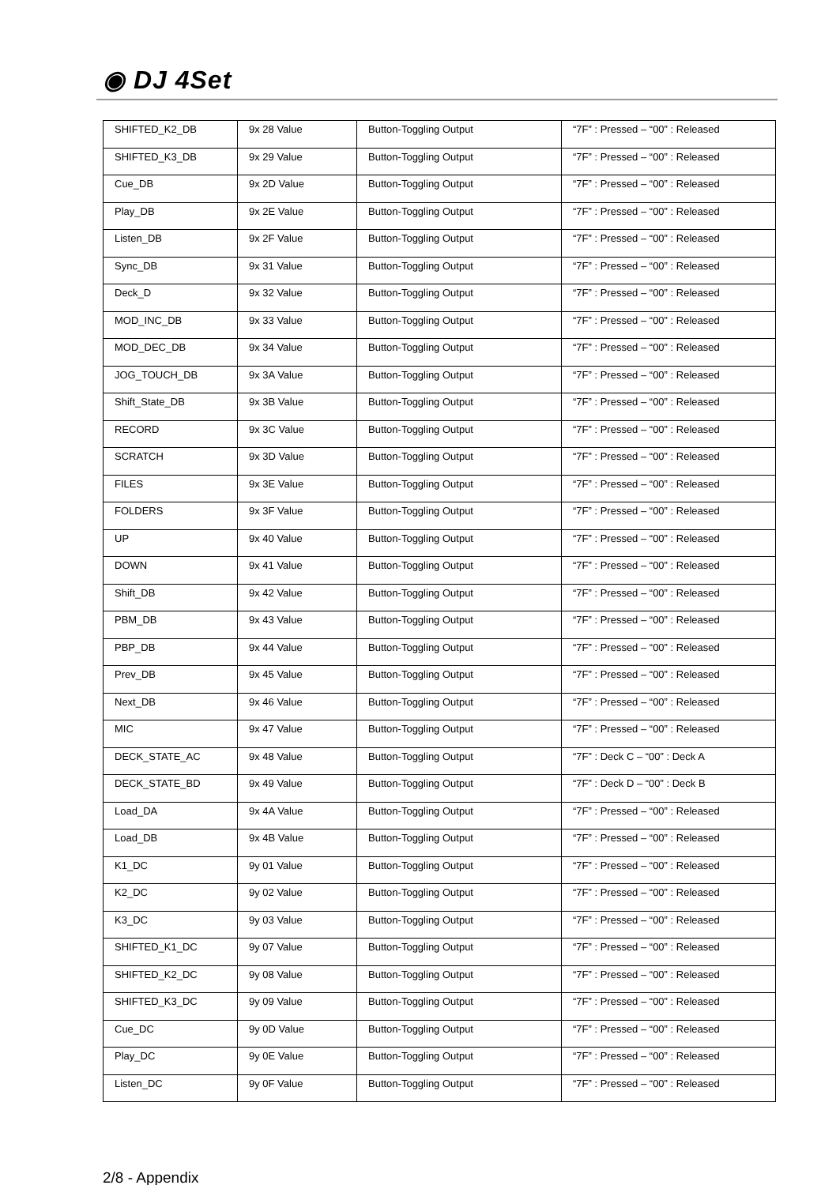◉ DJ 4Set
| SHIFTED_K2_DB | 9x 28 Value | Button-Toggling Output | “7F” : Pressed – “00” : Released |
| SHIFTED_K3_DB | 9x 29 Value | Button-Toggling Output | “7F” : Pressed – “00” : Released |
| Cue_DB | 9x 2D Value | Button-Toggling Output | “7F” : Pressed – “00” : Released |
| Play_DB | 9x 2E Value | Button-Toggling Output | “7F” : Pressed – “00” : Released |
| Listen_DB | 9x 2F Value | Button-Toggling Output | “7F” : Pressed – “00” : Released |
| Sync_DB | 9x 31 Value | Button-Toggling Output | “7F” : Pressed – “00” : Released |
| Deck_D | 9x 32 Value | Button-Toggling Output | “7F” : Pressed – “00” : Released |
| MOD_INC_DB | 9x 33 Value | Button-Toggling Output | “7F” : Pressed – “00” : Released |
| MOD_DEC_DB | 9x 34 Value | Button-Toggling Output | “7F” : Pressed – “00” : Released |
| JOG_TOUCH_DB | 9x 3A Value | Button-Toggling Output | “7F” : Pressed – “00” : Released |
| Shift_State_DB | 9x 3B Value | Button-Toggling Output | “7F” : Pressed – “00” : Released |
| RECORD | 9x 3C Value | Button-Toggling Output | “7F” : Pressed – “00” : Released |
| SCRATCH | 9x 3D Value | Button-Toggling Output | “7F” : Pressed – “00” : Released |
| FILES | 9x 3E Value | Button-Toggling Output | “7F” : Pressed – “00” : Released |
| FOLDERS | 9x 3F Value | Button-Toggling Output | “7F” : Pressed – “00” : Released |
| UP | 9x 40 Value | Button-Toggling Output | “7F” : Pressed – “00” : Released |
| DOWN | 9x 41 Value | Button-Toggling Output | “7F” : Pressed – “00” : Released |
| Shift_DB | 9x 42 Value | Button-Toggling Output | “7F” : Pressed – “00” : Released |
| PBM_DB | 9x 43 Value | Button-Toggling Output | “7F” : Pressed – “00” : Released |
| PBP_DB | 9x 44 Value | Button-Toggling Output | “7F” : Pressed – “00” : Released |
| Prev_DB | 9x 45 Value | Button-Toggling Output | “7F” : Pressed – “00” : Released |
| Next_DB | 9x 46 Value | Button-Toggling Output | “7F” : Pressed – “00” : Released |
| MIC | 9x 47 Value | Button-Toggling Output | “7F” : Pressed – “00” : Released |
| DECK_STATE_AC | 9x 48 Value | Button-Toggling Output | “7F” : Deck C – “00” : Deck A |
| DECK_STATE_BD | 9x 49 Value | Button-Toggling Output | “7F” : Deck D – “00” : Deck B |
| Load_DA | 9x 4A Value | Button-Toggling Output | “7F” : Pressed – “00” : Released |
| Load_DB | 9x 4B Value | Button-Toggling Output | “7F” : Pressed – “00” : Released |
| K1_DC | 9y 01 Value | Button-Toggling Output | “7F” : Pressed – “00” : Released |
| K2_DC | 9y 02 Value | Button-Toggling Output | “7F” : Pressed – “00” : Released |
| K3_DC | 9y 03 Value | Button-Toggling Output | “7F” : Pressed – “00” : Released |
| SHIFTED_K1_DC | 9y 07 Value | Button-Toggling Output | “7F” : Pressed – “00” : Released |
| SHIFTED_K2_DC | 9y 08 Value | Button-Toggling Output | “7F” : Pressed – “00” : Released |
| SHIFTED_K3_DC | 9y 09 Value | Button-Toggling Output | “7F” : Pressed – “00” : Released |
| Cue_DC | 9y 0D Value | Button-Toggling Output | “7F” : Pressed – “00” : Released |
| Play_DC | 9y 0E Value | Button-Toggling Output | “7F” : Pressed – “00” : Released |
| Listen_DC | 9y 0F Value | Button-Toggling Output | “7F” : Pressed – “00” : Released |
2/8 - Appendix